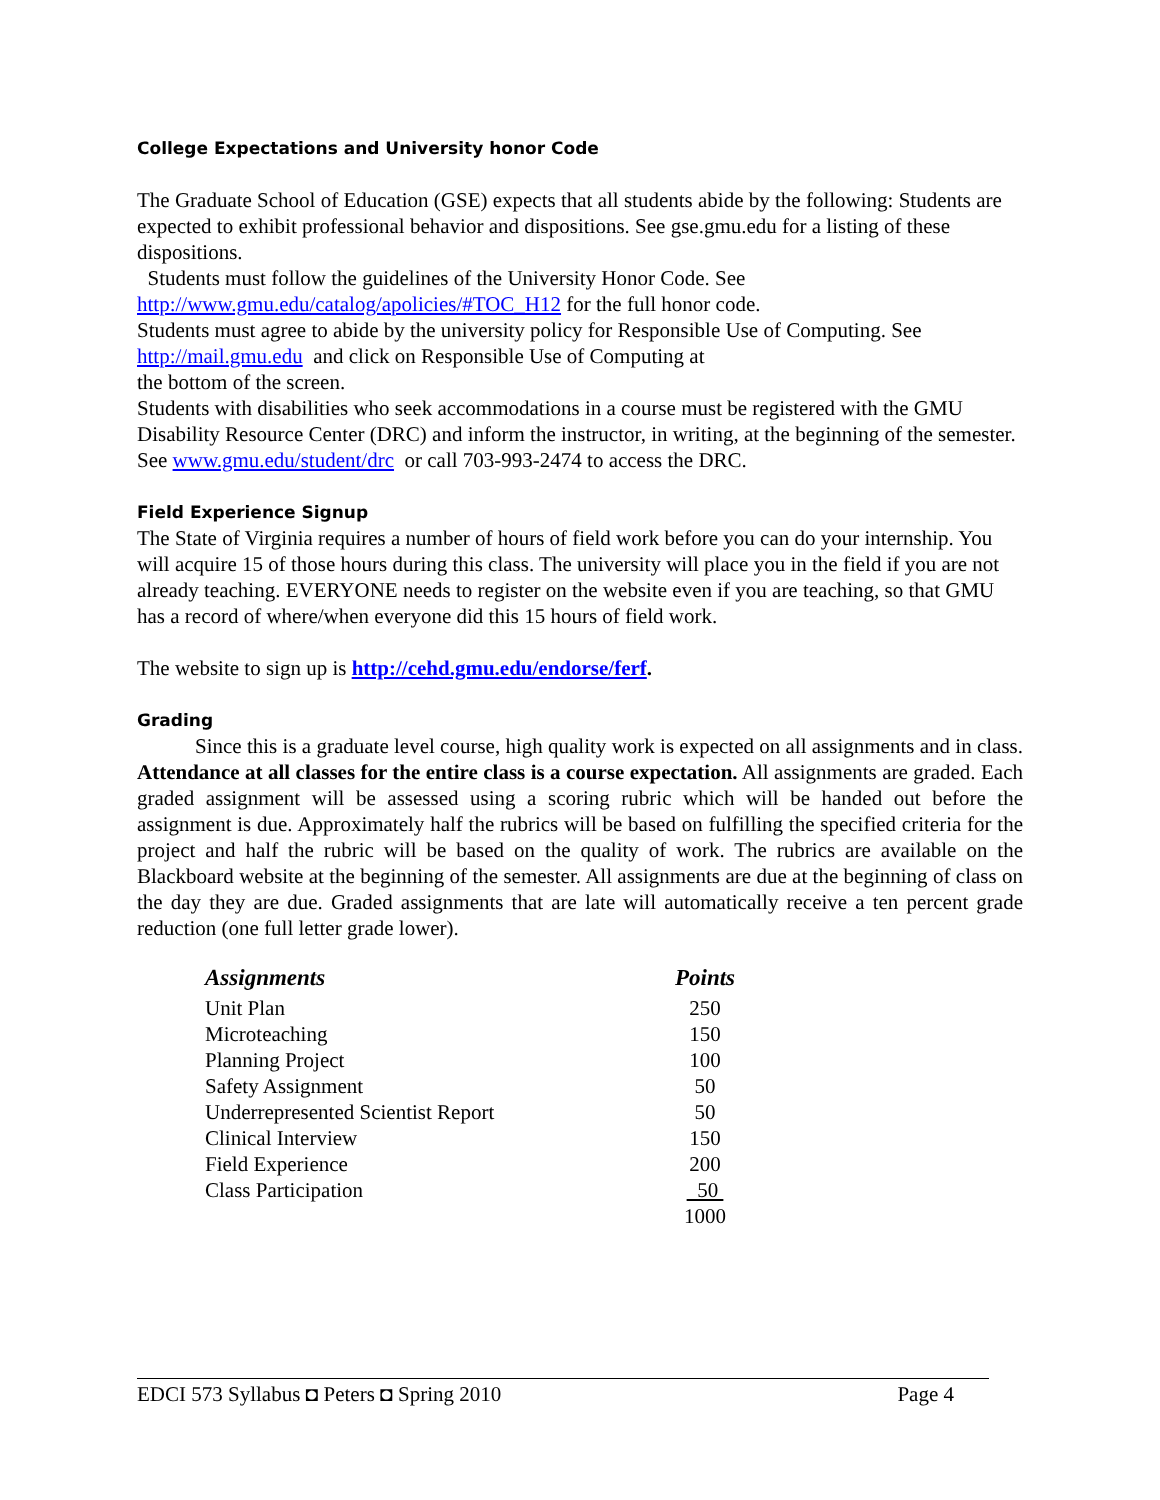College Expectations and University honor Code
The Graduate School of Education (GSE) expects that all students abide by the following: Students are expected to exhibit professional behavior and dispositions. See gse.gmu.edu for a listing of these dispositions.
Students must follow the guidelines of the University Honor Code. See http://www.gmu.edu/catalog/apolicies/#TOC_H12 for the full honor code.
Students must agree to abide by the university policy for Responsible Use of Computing. See http://mail.gmu.edu and click on Responsible Use of Computing at
the bottom of the screen.
Students with disabilities who seek accommodations in a course must be registered with the GMU Disability Resource Center (DRC) and inform the instructor, in writing, at the beginning of the semester. See www.gmu.edu/student/drc or call 703-993-2474 to access the DRC.
Field Experience Signup
The State of Virginia requires a number of hours of field work before you can do your internship. You will acquire 15 of those hours during this class. The university will place you in the field if you are not already teaching. EVERYONE needs to register on the website even if you are teaching, so that GMU has a record of where/when everyone did this 15 hours of field work.
The website to sign up is http://cehd.gmu.edu/endorse/ferf.
Grading
Since this is a graduate level course, high quality work is expected on all assignments and in class. Attendance at all classes for the entire class is a course expectation. All assignments are graded. Each graded assignment will be assessed using a scoring rubric which will be handed out before the assignment is due. Approximately half the rubrics will be based on fulfilling the specified criteria for the project and half the rubric will be based on the quality of work. The rubrics are available on the Blackboard website at the beginning of the semester. All assignments are due at the beginning of class on the day they are due. Graded assignments that are late will automatically receive a ten percent grade reduction (one full letter grade lower).
| Assignments | Points |
| --- | --- |
| Unit Plan | 250 |
| Microteaching | 150 |
| Planning Project | 100 |
| Safety Assignment | 50 |
| Underrepresented Scientist Report | 50 |
| Clinical Interview | 150 |
| Field Experience | 200 |
| Class Participation | 50 |
| | 1000 |
EDCI 573 Syllabus ◘ Peters ◘ Spring 2010 Page 4